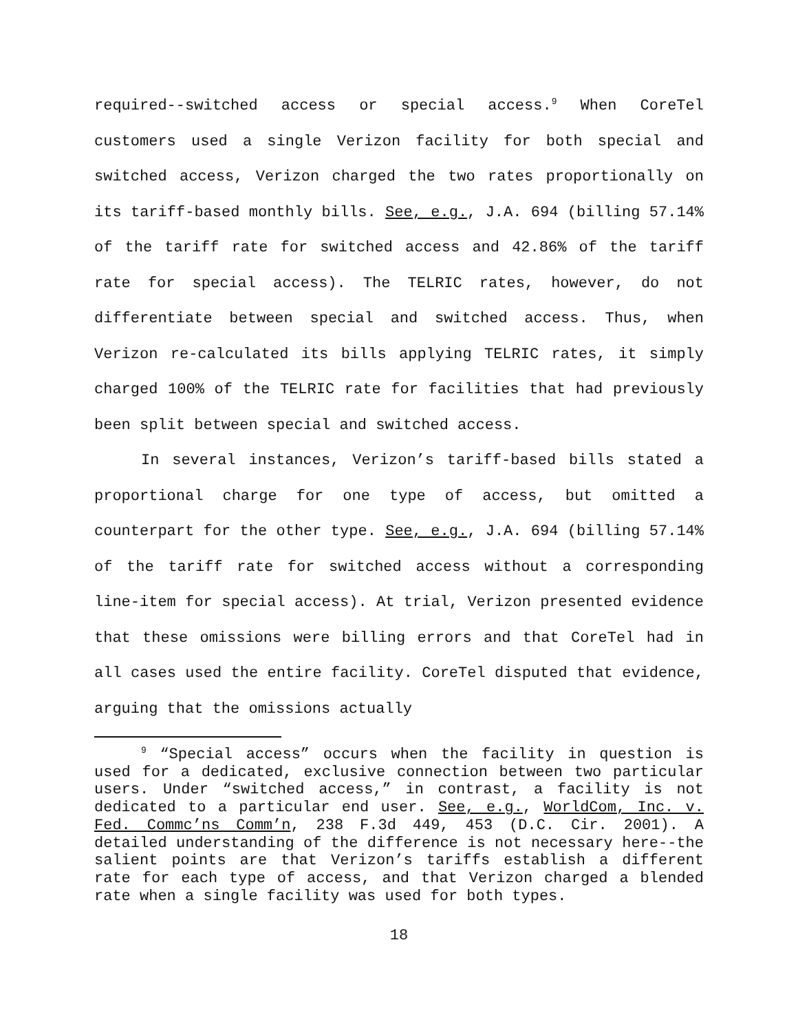required--switched access or special access.<sup>9</sup> When CoreTel customers used a single Verizon facility for both special and switched access, Verizon charged the two rates proportionally on its tariff-based monthly bills. See, e.g., J.A. 694 (billing 57.14% of the tariff rate for switched access and 42.86% of the tariff rate for special access). The TELRIC rates, however, do not differentiate between special and switched access. Thus, when Verizon re-calculated its bills applying TELRIC rates, it simply charged 100% of the TELRIC rate for facilities that had previously been split between special and switched access.
In several instances, Verizon’s tariff-based bills stated a proportional charge for one type of access, but omitted a counterpart for the other type. See, e.g., J.A. 694 (billing 57.14% of the tariff rate for switched access without a corresponding line-item for special access). At trial, Verizon presented evidence that these omissions were billing errors and that CoreTel had in all cases used the entire facility. CoreTel disputed that evidence, arguing that the omissions actually
<sup>9</sup> “Special access” occurs when the facility in question is used for a dedicated, exclusive connection between two particular users. Under “switched access,” in contrast, a facility is not dedicated to a particular end user. See, e.g., WorldCom, Inc. v. Fed. Commc’ns Comm’n, 238 F.3d 449, 453 (D.C. Cir. 2001). A detailed understanding of the difference is not necessary here--the salient points are that Verizon’s tariffs establish a different rate for each type of access, and that Verizon charged a blended rate when a single facility was used for both types.
18